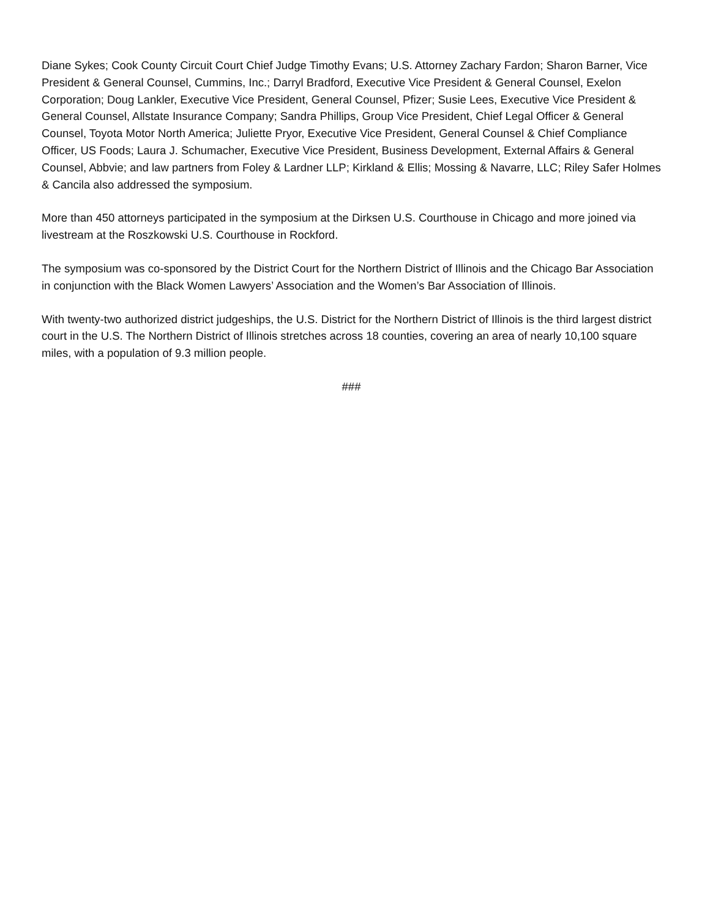Diane Sykes; Cook County Circuit Court Chief Judge Timothy Evans; U.S. Attorney Zachary Fardon; Sharon Barner, Vice President & General Counsel, Cummins, Inc.; Darryl Bradford, Executive Vice President & General Counsel, Exelon Corporation; Doug Lankler, Executive Vice President, General Counsel, Pfizer; Susie Lees, Executive Vice President & General Counsel, Allstate Insurance Company; Sandra Phillips, Group Vice President, Chief Legal Officer & General Counsel, Toyota Motor North America; Juliette Pryor, Executive Vice President, General Counsel & Chief Compliance Officer, US Foods; Laura J. Schumacher, Executive Vice President, Business Development, External Affairs & General Counsel, Abbvie; and law partners from Foley & Lardner LLP; Kirkland & Ellis; Mossing & Navarre, LLC; Riley Safer Holmes & Cancila also addressed the symposium.
More than 450 attorneys participated in the symposium at the Dirksen U.S. Courthouse in Chicago and more joined via livestream at the Roszkowski U.S. Courthouse in Rockford.
The symposium was co-sponsored by the District Court for the Northern District of Illinois and the Chicago Bar Association in conjunction with the Black Women Lawyers’ Association and the Women’s Bar Association of Illinois.
With twenty-two authorized district judgeships, the U.S. District for the Northern District of Illinois is the third largest district court in the U.S. The Northern District of Illinois stretches across 18 counties, covering an area of nearly 10,100 square miles, with a population of 9.3 million people.
###